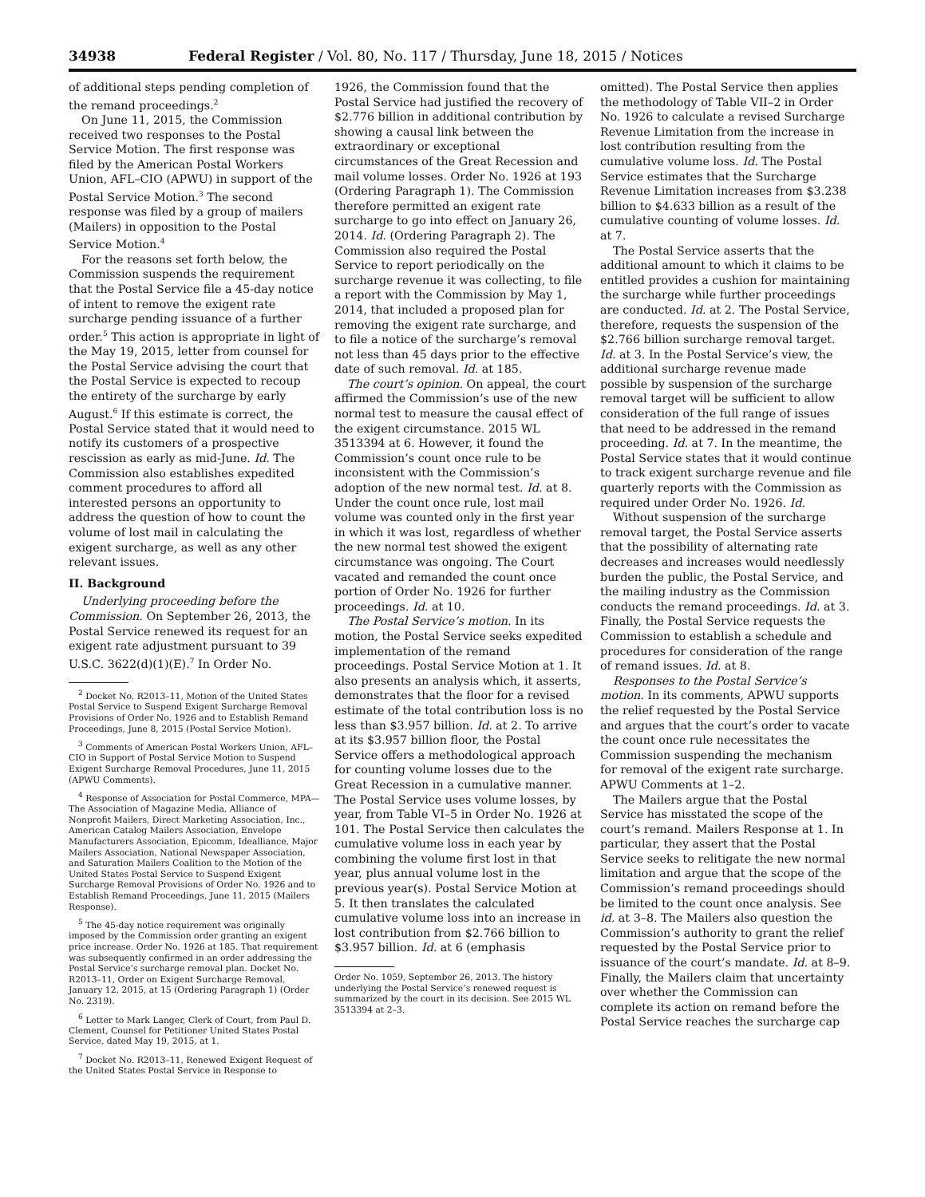34938 Federal Register / Vol. 80, No. 117 / Thursday, June 18, 2015 / Notices
of additional steps pending completion of the remand proceedings.<sup>2</sup>
On June 11, 2015, the Commission received two responses to the Postal Service Motion. The first response was filed by the American Postal Workers Union, AFL–CIO (APWU) in support of the Postal Service Motion.<sup>3</sup> The second response was filed by a group of mailers (Mailers) in opposition to the Postal Service Motion.<sup>4</sup>
For the reasons set forth below, the Commission suspends the requirement that the Postal Service file a 45-day notice of intent to remove the exigent rate surcharge pending issuance of a further order.<sup>5</sup> This action is appropriate in light of the May 19, 2015, letter from counsel for the Postal Service advising the court that the Postal Service is expected to recoup the entirety of the surcharge by early August.<sup>6</sup> If this estimate is correct, the Postal Service stated that it would need to notify its customers of a prospective rescission as early as mid-June. Id. The Commission also establishes expedited comment procedures to afford all interested persons an opportunity to address the question of how to count the volume of lost mail in calculating the exigent surcharge, as well as any other relevant issues.
II. Background
Underlying proceeding before the Commission. On September 26, 2013, the Postal Service renewed its request for an exigent rate adjustment pursuant to 39 U.S.C. 3622(d)(1)(E).<sup>7</sup> In Order No.
<sup>2</sup> Docket No. R2013–11, Motion of the United States Postal Service to Suspend Exigent Surcharge Removal Provisions of Order No. 1926 and to Establish Remand Proceedings, June 8, 2015 (Postal Service Motion).
<sup>3</sup> Comments of American Postal Workers Union, AFL–CIO in Support of Postal Service Motion to Suspend Exigent Surcharge Removal Procedures, June 11, 2015 (APWU Comments).
<sup>4</sup> Response of Association for Postal Commerce, MPA—The Association of Magazine Media, Alliance of Nonprofit Mailers, Direct Marketing Association, Inc., American Catalog Mailers Association, Envelope Manufacturers Association, Epicomm, Idealliance, Major Mailers Association, National Newspaper Association, and Saturation Mailers Coalition to the Motion of the United States Postal Service to Suspend Exigent Surcharge Removal Provisions of Order No. 1926 and to Establish Remand Proceedings, June 11, 2015 (Mailers Response).
<sup>5</sup> The 45-day notice requirement was originally imposed by the Commission order granting an exigent price increase. Order No. 1926 at 185. That requirement was subsequently confirmed in an order addressing the Postal Service’s surcharge removal plan. Docket No. R2013–11, Order on Exigent Surcharge Removal, January 12, 2015, at 15 (Ordering Paragraph 1) (Order No. 2319).
<sup>6</sup> Letter to Mark Langer, Clerk of Court, from Paul D. Clement, Counsel for Petitioner United States Postal Service, dated May 19, 2015, at 1.
<sup>7</sup> Docket No. R2013–11, Renewed Exigent Request of the United States Postal Service in Response to
1926, the Commission found that the Postal Service had justified the recovery of $2.776 billion in additional contribution by showing a causal link between the extraordinary or exceptional circumstances of the Great Recession and mail volume losses. Order No. 1926 at 193 (Ordering Paragraph 1). The Commission therefore permitted an exigent rate surcharge to go into effect on January 26, 2014. Id. (Ordering Paragraph 2). The Commission also required the Postal Service to report periodically on the surcharge revenue it was collecting, to file a report with the Commission by May 1, 2014, that included a proposed plan for removing the exigent rate surcharge, and to file a notice of the surcharge’s removal not less than 45 days prior to the effective date of such removal. Id. at 185.
The court’s opinion. On appeal, the court affirmed the Commission’s use of the new normal test to measure the causal effect of the exigent circumstance. 2015 WL 3513394 at 6. However, it found the Commission’s count once rule to be inconsistent with the Commission’s adoption of the new normal test. Id. at 8. Under the count once rule, lost mail volume was counted only in the first year in which it was lost, regardless of whether the new normal test showed the exigent circumstance was ongoing. The Court vacated and remanded the count once portion of Order No. 1926 for further proceedings. Id. at 10.
The Postal Service’s motion. In its motion, the Postal Service seeks expedited implementation of the remand proceedings. Postal Service Motion at 1. It also presents an analysis which, it asserts, demonstrates that the floor for a revised estimate of the total contribution loss is no less than $3.957 billion. Id. at 2. To arrive at its $3.957 billion floor, the Postal Service offers a methodological approach for counting volume losses due to the Great Recession in a cumulative manner. The Postal Service uses volume losses, by year, from Table VI–5 in Order No. 1926 at 101. The Postal Service then calculates the cumulative volume loss in each year by combining the volume first lost in that year, plus annual volume lost in the previous year(s). Postal Service Motion at 5. It then translates the calculated cumulative volume loss into an increase in lost contribution from $2.766 billion to $3.957 billion. Id. at 6 (emphasis
Order No. 1059, September 26, 2013. The history underlying the Postal Service’s renewed request is summarized by the court in its decision. See 2015 WL 3513394 at 2–3.
omitted). The Postal Service then applies the methodology of Table VII–2 in Order No. 1926 to calculate a revised Surcharge Revenue Limitation from the increase in lost contribution resulting from the cumulative volume loss. Id. The Postal Service estimates that the Surcharge Revenue Limitation increases from $3.238 billion to $4.633 billion as a result of the cumulative counting of volume losses. Id. at 7.
The Postal Service asserts that the additional amount to which it claims to be entitled provides a cushion for maintaining the surcharge while further proceedings are conducted. Id. at 2. The Postal Service, therefore, requests the suspension of the $2.766 billion surcharge removal target. Id. at 3. In the Postal Service’s view, the additional surcharge revenue made possible by suspension of the surcharge removal target will be sufficient to allow consideration of the full range of issues that need to be addressed in the remand proceeding. Id. at 7. In the meantime, the Postal Service states that it would continue to track exigent surcharge revenue and file quarterly reports with the Commission as required under Order No. 1926. Id.
Without suspension of the surcharge removal target, the Postal Service asserts that the possibility of alternating rate decreases and increases would needlessly burden the public, the Postal Service, and the mailing industry as the Commission conducts the remand proceedings. Id. at 3. Finally, the Postal Service requests the Commission to establish a schedule and procedures for consideration of the range of remand issues. Id. at 8.
Responses to the Postal Service’s motion. In its comments, APWU supports the relief requested by the Postal Service and argues that the court’s order to vacate the count once rule necessitates the Commission suspending the mechanism for removal of the exigent rate surcharge. APWU Comments at 1–2.
The Mailers argue that the Postal Service has misstated the scope of the court’s remand. Mailers Response at 1. In particular, they assert that the Postal Service seeks to relitigate the new normal limitation and argue that the scope of the Commission’s remand proceedings should be limited to the count once analysis. See id. at 3–8. The Mailers also question the Commission’s authority to grant the relief requested by the Postal Service prior to issuance of the court’s mandate. Id. at 8–9. Finally, the Mailers claim that uncertainty over whether the Commission can complete its action on remand before the Postal Service reaches the surcharge cap